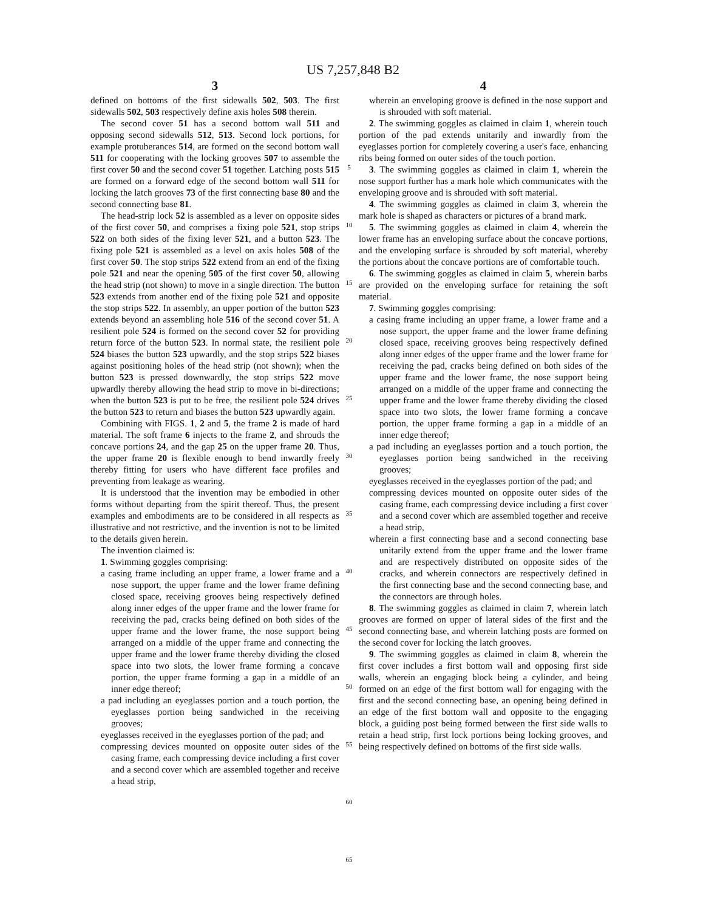US 7,257,848 B2
3
defined on bottoms of the first sidewalls 502, 503. The first sidewalls 502, 503 respectively define axis holes 508 therein.
The second cover 51 has a second bottom wall 511 and opposing second sidewalls 512, 513. Second lock portions, for example protuberances 514, are formed on the second bottom wall 511 for cooperating with the locking grooves 507 to assemble the first cover 50 and the second cover 51 together. Latching posts 515 are formed on a forward edge of the second bottom wall 511 for locking the latch grooves 73 of the first connecting base 80 and the second connecting base 81.
The head-strip lock 52 is assembled as a lever on opposite sides of the first cover 50, and comprises a fixing pole 521, stop strips 522 on both sides of the fixing lever 521, and a button 523. The fixing pole 521 is assembled as a level on axis holes 508 of the first cover 50. The stop strips 522 extend from an end of the fixing pole 521 and near the opening 505 of the first cover 50, allowing the head strip (not shown) to move in a single direction. The button 523 extends from another end of the fixing pole 521 and opposite the stop strips 522. In assembly, an upper portion of the button 523 extends beyond an assembling hole 516 of the second cover 51. A resilient pole 524 is formed on the second cover 52 for providing return force of the button 523. In normal state, the resilient pole 524 biases the button 523 upwardly, and the stop strips 522 biases against positioning holes of the head strip (not shown); when the button 523 is pressed downwardly, the stop strips 522 move upwardly thereby allowing the head strip to move in bi-directions; when the button 523 is put to be free, the resilient pole 524 drives the button 523 to return and biases the button 523 upwardly again.
Combining with FIGS. 1, 2 and 5, the frame 2 is made of hard material. The soft frame 6 injects to the frame 2, and shrouds the concave portions 24, and the gap 25 on the upper frame 20. Thus, the upper frame 20 is flexible enough to bend inwardly freely thereby fitting for users who have different face profiles and preventing from leakage as wearing.
It is understood that the invention may be embodied in other forms without departing from the spirit thereof. Thus, the present examples and embodiments are to be considered in all respects as illustrative and not restrictive, and the invention is not to be limited to the details given herein.
The invention claimed is:
1. Swimming goggles comprising:
a casing frame including an upper frame, a lower frame and a nose support, the upper frame and the lower frame defining closed space, receiving grooves being respectively defined along inner edges of the upper frame and the lower frame for receiving the pad, cracks being defined on both sides of the upper frame and the lower frame, the nose support being arranged on a middle of the upper frame and connecting the upper frame and the lower frame thereby dividing the closed space into two slots, the lower frame forming a concave portion, the upper frame forming a gap in a middle of an inner edge thereof;
a pad including an eyeglasses portion and a touch portion, the eyeglasses portion being sandwiched in the receiving grooves;
eyeglasses received in the eyeglasses portion of the pad; and
compressing devices mounted on opposite outer sides of the casing frame, each compressing device including a first cover and a second cover which are assembled together and receive a head strip,
5
10
15
20
25
30
35
40
45
50
55
60
65
4
wherein an enveloping groove is defined in the nose support and is shrouded with soft material.
2. The swimming goggles as claimed in claim 1, wherein touch portion of the pad extends unitarily and inwardly from the eyeglasses portion for completely covering a user's face, enhancing ribs being formed on outer sides of the touch portion.
3. The swimming goggles as claimed in claim 1, wherein the nose support further has a mark hole which communicates with the enveloping groove and is shrouded with soft material.
4. The swimming goggles as claimed in claim 3, wherein the mark hole is shaped as characters or pictures of a brand mark.
5. The swimming goggles as claimed in claim 4, wherein the lower frame has an enveloping surface about the concave portions, and the enveloping surface is shrouded by soft material, whereby the portions about the concave portions are of comfortable touch.
6. The swimming goggles as claimed in claim 5, wherein barbs are provided on the enveloping surface for retaining the soft material.
7. Swimming goggles comprising:
a casing frame including an upper frame, a lower frame and a nose support, the upper frame and the lower frame defining closed space, receiving grooves being respectively defined along inner edges of the upper frame and the lower frame for receiving the pad, cracks being defined on both sides of the upper frame and the lower frame, the nose support being arranged on a middle of the upper frame and connecting the upper frame and the lower frame thereby dividing the closed space into two slots, the lower frame forming a concave portion, the upper frame forming a gap in a middle of an inner edge thereof;
a pad including an eyeglasses portion and a touch portion, the eyeglasses portion being sandwiched in the receiving grooves;
eyeglasses received in the eyeglasses portion of the pad; and
compressing devices mounted on opposite outer sides of the casing frame, each compressing device including a first cover and a second cover which are assembled together and receive a head strip,
wherein a first connecting base and a second connecting base unitarily extend from the upper frame and the lower frame and are respectively distributed on opposite sides of the cracks, and wherein connectors are respectively defined in the first connecting base and the second connecting base, and the connectors are through holes.
8. The swimming goggles as claimed in claim 7, wherein latch grooves are formed on upper of lateral sides of the first and the second connecting base, and wherein latching posts are formed on the second cover for locking the latch grooves.
9. The swimming goggles as claimed in claim 8, wherein the first cover includes a first bottom wall and opposing first side walls, wherein an engaging block being a cylinder, and being formed on an edge of the first bottom wall for engaging with the first and the second connecting base, an opening being defined in an edge of the first bottom wall and opposite to the engaging block, a guiding post being formed between the first side walls to retain a head strip, first lock portions being locking grooves, and being respectively defined on bottoms of the first side walls.